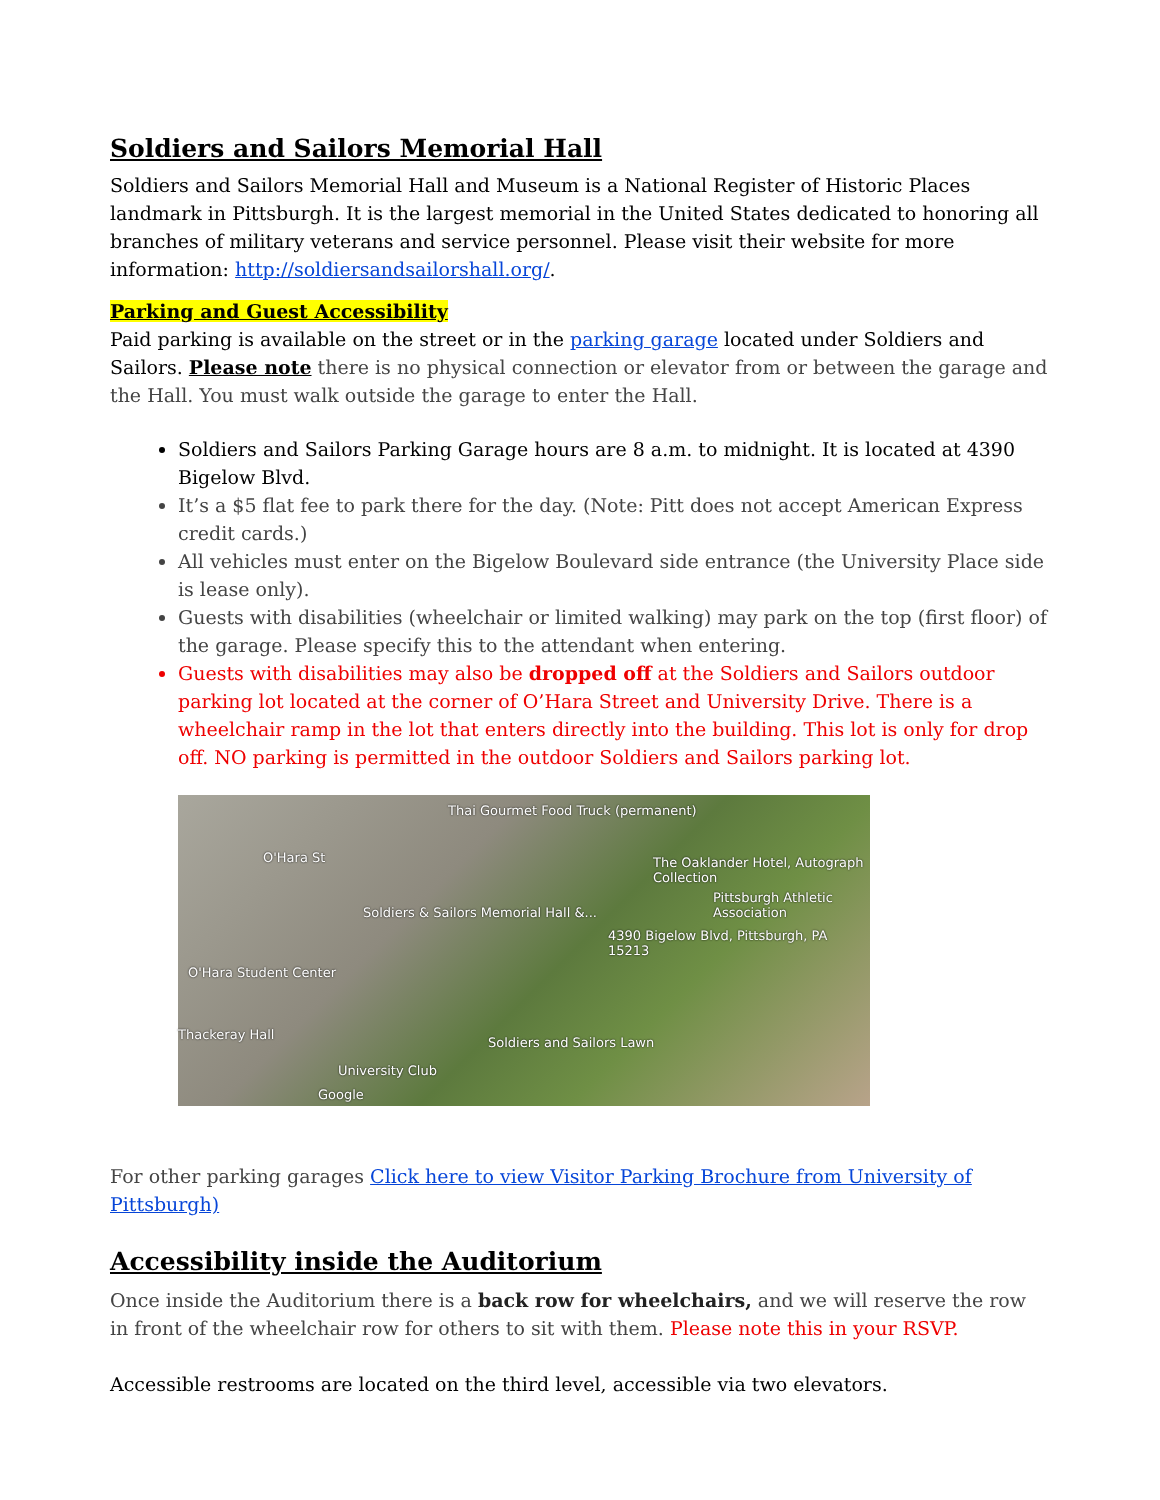Soldiers and Sailors Memorial Hall
Soldiers and Sailors Memorial Hall and Museum is a National Register of Historic Places landmark in Pittsburgh. It is the largest memorial in the United States dedicated to honoring all branches of military veterans and service personnel. Please visit their website for more information: http://soldiersandsailorshall.org/.
Parking and Guest Accessibility
Paid parking is available on the street or in the parking garage located under Soldiers and Sailors. Please note there is no physical connection or elevator from or between the garage and the Hall. You must walk outside the garage to enter the Hall.
Soldiers and Sailors Parking Garage hours are 8 a.m. to midnight. It is located at 4390 Bigelow Blvd.
It’s a $5 flat fee to park there for the day. (Note: Pitt does not accept American Express credit cards.)
All vehicles must enter on the Bigelow Boulevard side entrance (the University Place side is lease only).
Guests with disabilities (wheelchair or limited walking) may park on the top (first floor) of the garage. Please specify this to the attendant when entering.
Guests with disabilities may also be dropped off at the Soldiers and Sailors outdoor parking lot located at the corner of O’Hara Street and University Drive. There is a wheelchair ramp in the lot that enters directly into the building. This lot is only for drop off. NO parking is permitted in the outdoor Soldiers and Sailors parking lot.
Thai Gourmet Food Truck (permanent)
O'Hara St The Oaklander Hotel, Autograph Collection
Pittsburgh Athletic Association
Soldiers & Sailors Memorial Hall &...
4390 Bigelow Blvd, Pittsburgh, PA 15213
O'Hara Student Center
Thackeray Hall
Soldiers and Sailors Lawn
University Club
Google
For other parking garages Click here to view Visitor Parking Brochure from University of Pittsburgh)
Accessibility inside the Auditorium
Once inside the Auditorium there is a back row for wheelchairs, and we will reserve the row in front of the wheelchair row for others to sit with them. Please note this in your RSVP.
Accessible restrooms are located on the third level, accessible via two elevators.